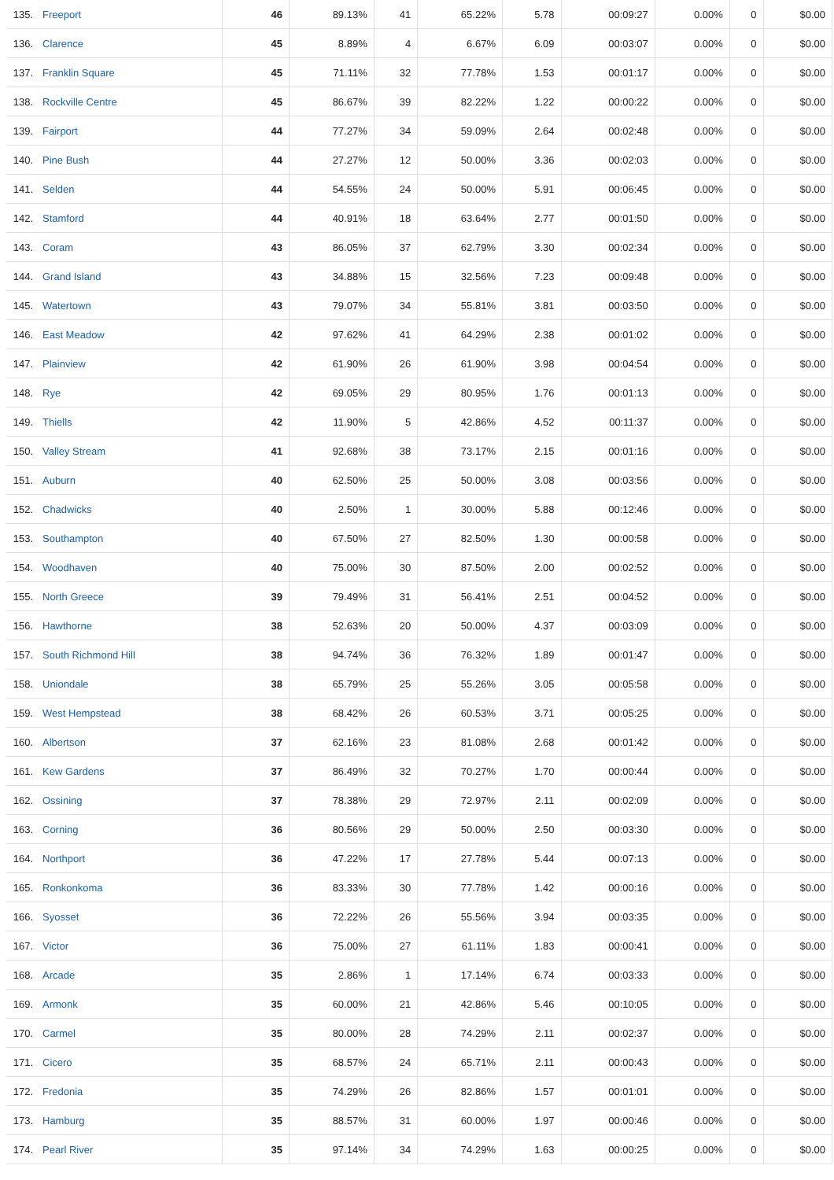| 135. | Freeport | 46 | 89.13% | 41 | 65.22% | 5.78 | 00:09:27 | 0.00% | 0 | $0.00 |
| 136. | Clarence | 45 | 8.89% | 4 | 6.67% | 6.09 | 00:03:07 | 0.00% | 0 | $0.00 |
| 137. | Franklin Square | 45 | 71.11% | 32 | 77.78% | 1.53 | 00:01:17 | 0.00% | 0 | $0.00 |
| 138. | Rockville Centre | 45 | 86.67% | 39 | 82.22% | 1.22 | 00:00:22 | 0.00% | 0 | $0.00 |
| 139. | Fairport | 44 | 77.27% | 34 | 59.09% | 2.64 | 00:02:48 | 0.00% | 0 | $0.00 |
| 140. | Pine Bush | 44 | 27.27% | 12 | 50.00% | 3.36 | 00:02:03 | 0.00% | 0 | $0.00 |
| 141. | Selden | 44 | 54.55% | 24 | 50.00% | 5.91 | 00:06:45 | 0.00% | 0 | $0.00 |
| 142. | Stamford | 44 | 40.91% | 18 | 63.64% | 2.77 | 00:01:50 | 0.00% | 0 | $0.00 |
| 143. | Coram | 43 | 86.05% | 37 | 62.79% | 3.30 | 00:02:34 | 0.00% | 0 | $0.00 |
| 144. | Grand Island | 43 | 34.88% | 15 | 32.56% | 7.23 | 00:09:48 | 0.00% | 0 | $0.00 |
| 145. | Watertown | 43 | 79.07% | 34 | 55.81% | 3.81 | 00:03:50 | 0.00% | 0 | $0.00 |
| 146. | East Meadow | 42 | 97.62% | 41 | 64.29% | 2.38 | 00:01:02 | 0.00% | 0 | $0.00 |
| 147. | Plainview | 42 | 61.90% | 26 | 61.90% | 3.98 | 00:04:54 | 0.00% | 0 | $0.00 |
| 148. | Rye | 42 | 69.05% | 29 | 80.95% | 1.76 | 00:01:13 | 0.00% | 0 | $0.00 |
| 149. | Thiells | 42 | 11.90% | 5 | 42.86% | 4.52 | 00:11:37 | 0.00% | 0 | $0.00 |
| 150. | Valley Stream | 41 | 92.68% | 38 | 73.17% | 2.15 | 00:01:16 | 0.00% | 0 | $0.00 |
| 151. | Auburn | 40 | 62.50% | 25 | 50.00% | 3.08 | 00:03:56 | 0.00% | 0 | $0.00 |
| 152. | Chadwicks | 40 | 2.50% | 1 | 30.00% | 5.88 | 00:12:46 | 0.00% | 0 | $0.00 |
| 153. | Southampton | 40 | 67.50% | 27 | 82.50% | 1.30 | 00:00:58 | 0.00% | 0 | $0.00 |
| 154. | Woodhaven | 40 | 75.00% | 30 | 87.50% | 2.00 | 00:02:52 | 0.00% | 0 | $0.00 |
| 155. | North Greece | 39 | 79.49% | 31 | 56.41% | 2.51 | 00:04:52 | 0.00% | 0 | $0.00 |
| 156. | Hawthorne | 38 | 52.63% | 20 | 50.00% | 4.37 | 00:03:09 | 0.00% | 0 | $0.00 |
| 157. | South Richmond Hill | 38 | 94.74% | 36 | 76.32% | 1.89 | 00:01:47 | 0.00% | 0 | $0.00 |
| 158. | Uniondale | 38 | 65.79% | 25 | 55.26% | 3.05 | 00:05:58 | 0.00% | 0 | $0.00 |
| 159. | West Hempstead | 38 | 68.42% | 26 | 60.53% | 3.71 | 00:05:25 | 0.00% | 0 | $0.00 |
| 160. | Albertson | 37 | 62.16% | 23 | 81.08% | 2.68 | 00:01:42 | 0.00% | 0 | $0.00 |
| 161. | Kew Gardens | 37 | 86.49% | 32 | 70.27% | 1.70 | 00:00:44 | 0.00% | 0 | $0.00 |
| 162. | Ossining | 37 | 78.38% | 29 | 72.97% | 2.11 | 00:02:09 | 0.00% | 0 | $0.00 |
| 163. | Corning | 36 | 80.56% | 29 | 50.00% | 2.50 | 00:03:30 | 0.00% | 0 | $0.00 |
| 164. | Northport | 36 | 47.22% | 17 | 27.78% | 5.44 | 00:07:13 | 0.00% | 0 | $0.00 |
| 165. | Ronkonkoma | 36 | 83.33% | 30 | 77.78% | 1.42 | 00:00:16 | 0.00% | 0 | $0.00 |
| 166. | Syosset | 36 | 72.22% | 26 | 55.56% | 3.94 | 00:03:35 | 0.00% | 0 | $0.00 |
| 167. | Victor | 36 | 75.00% | 27 | 61.11% | 1.83 | 00:00:41 | 0.00% | 0 | $0.00 |
| 168. | Arcade | 35 | 2.86% | 1 | 17.14% | 6.74 | 00:03:33 | 0.00% | 0 | $0.00 |
| 169. | Armonk | 35 | 60.00% | 21 | 42.86% | 5.46 | 00:10:05 | 0.00% | 0 | $0.00 |
| 170. | Carmel | 35 | 80.00% | 28 | 74.29% | 2.11 | 00:02:37 | 0.00% | 0 | $0.00 |
| 171. | Cicero | 35 | 68.57% | 24 | 65.71% | 2.11 | 00:00:43 | 0.00% | 0 | $0.00 |
| 172. | Fredonia | 35 | 74.29% | 26 | 82.86% | 1.57 | 00:01:01 | 0.00% | 0 | $0.00 |
| 173. | Hamburg | 35 | 88.57% | 31 | 60.00% | 1.97 | 00:00:46 | 0.00% | 0 | $0.00 |
| 174. | Pearl River | 35 | 97.14% | 34 | 74.29% | 1.63 | 00:00:25 | 0.00% | 0 | $0.00 |